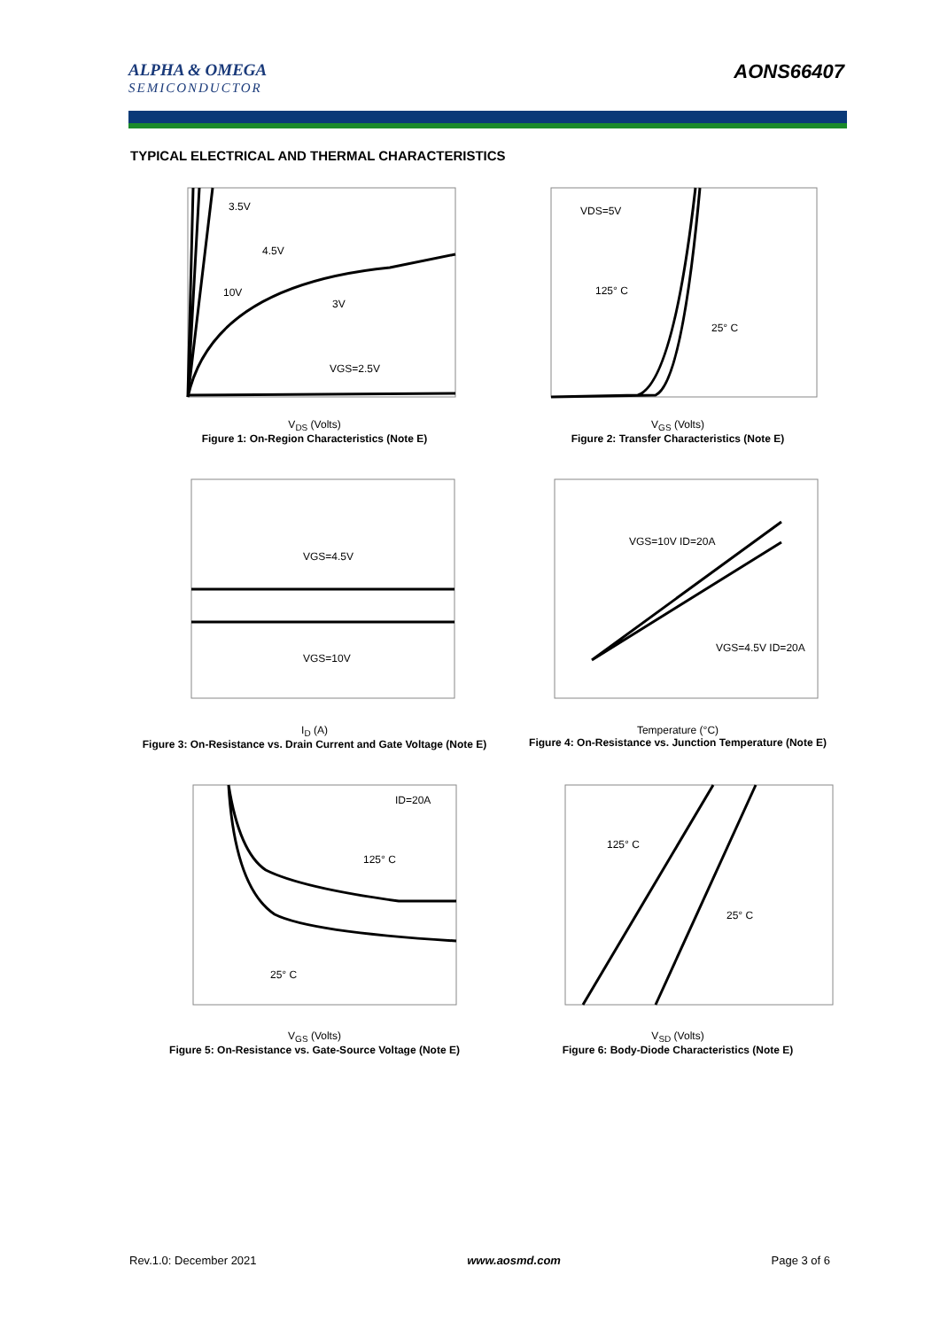ALPHA & OMEGA
SEMICONDUCTOR
AONS66407
TYPICAL ELECTRICAL AND THERMAL CHARACTERISTICS
3.5V
4.5V
10V
3V
VGS=2.5V
V<sub>DS</sub> (Volts)
Figure 1: On-Region Characteristics (Note E)
VDS=5V
125° C
25° C
V<sub>GS</sub> (Volts)
Figure 2: Transfer Characteristics (Note E)
VGS=4.5V
VGS=10V
I<sub>D</sub> (A)
Figure 3: On-Resistance vs. Drain Current and Gate Voltage (Note E)
VGS=10V ID=20A
VGS=4.5V ID=20A
Temperature (°C)
Figure 4: On-Resistance vs. Junction Temperature (Note E)
ID=20A
125° C
25° C
V<sub>GS</sub> (Volts)
Figure 5: On-Resistance vs. Gate-Source Voltage (Note E)
125° C
25° C
V<sub>SD</sub> (Volts)
Figure 6: Body-Diode Characteristics (Note E)
Rev.1.0: December 2021 www.aosmd.com Page 3 of 6